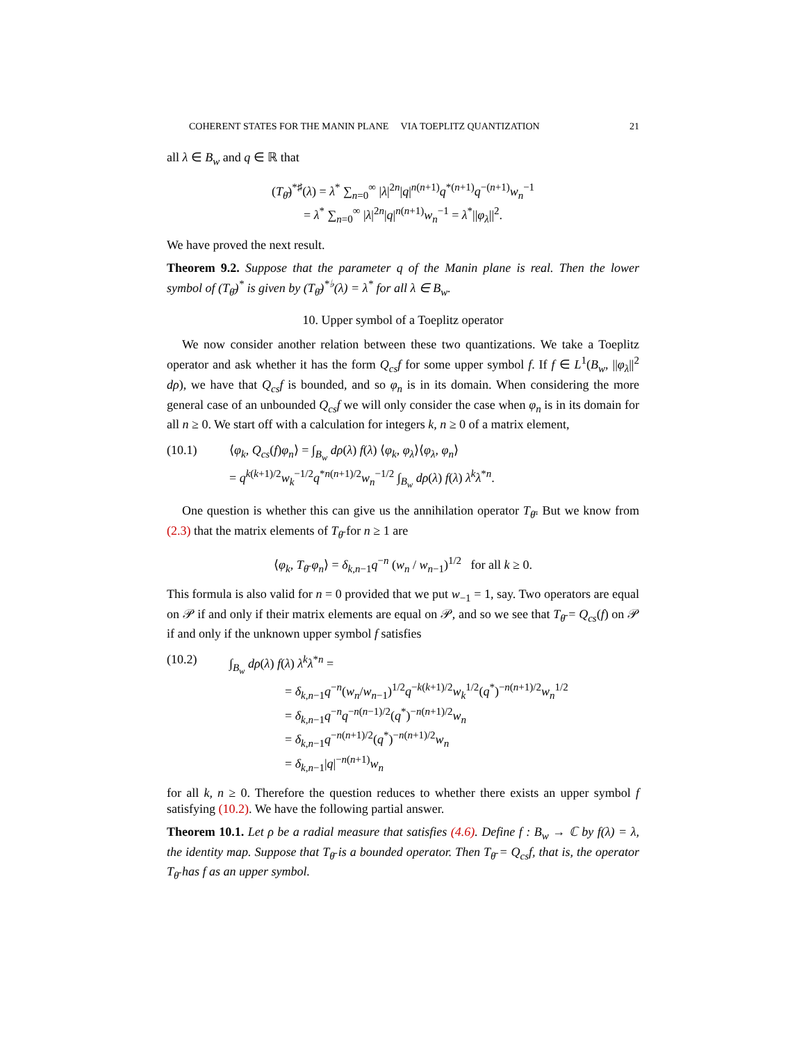COHERENT STATES FOR THE MANIN PLANE VIA TOEPLITZ QUANTIZATION 21
all λ ∈ B<sub>w</sub> and q ∈ ℝ that
(T<sub>θ̄</sub>)<sup>*♯</sup>(λ) = λ<sup>*</sup> ∑<sub>n=0</sub><sup>∞</sup> |λ|<sup>2n</sup>|q|<sup>n(n+1)</sup>q<sup>*(n+1)</sup>q<sup>−(n+1)</sup>w<sub>n</sub><sup>−1</sup>
= λ<sup>*</sup> ∑<sub>n=0</sub><sup>∞</sup> |λ|<sup>2n</sup>|q|<sup>n(n+1)</sup>w<sub>n</sub><sup>−1</sup> = λ<sup>*</sup>||φ<sub>λ</sub>||<sup>2</sup>.
We have proved the next result.
Theorem 9.2. Suppose that the parameter q of the Manin plane is real. Then the lower symbol of (T<sub>θ̄</sub>)<sup>*</sup> is given by (T<sub>θ̄</sub>)<sup>*♭</sup>(λ) = λ<sup>*</sup> for all λ ∈ B<sub>w</sub>.
10. Upper symbol of a Toeplitz operator
We now consider another relation between these two quantizations. We take a Toeplitz operator and ask whether it has the form Q<sub>cs</sub>f for some upper symbol f. If f ∈ L<sup>1</sup>(B<sub>w</sub>, ||φ<sub>λ</sub>||<sup>2</sup> dρ), we have that Q<sub>cs</sub>f is bounded, and so φ<sub>n</sub> is in its domain. When considering the more general case of an unbounded Q<sub>cs</sub>f we will only consider the case when φ<sub>n</sub> is in its domain for all n ≥ 0. We start off with a calculation for integers k, n ≥ 0 of a matrix element,
(10.1) ⟨φ<sub>k</sub>, Q<sub>cs</sub>(f)φ<sub>n</sub>⟩ = ∫<sub>B<sub>w</sub></sub> dρ(λ) f(λ) ⟨φ<sub>k</sub>, φ<sub>λ</sub>⟩⟨φ<sub>λ</sub>, φ<sub>n</sub>⟩
= q<sup>k(k+1)/2</sup>w<sub>k</sub><sup>−1/2</sup>q<sup>*n(n+1)/2</sup>w<sub>n</sub><sup>−1/2</sup> ∫<sub>B<sub>w</sub></sub> dρ(λ) f(λ) λ<sup>k</sup>λ<sup>*n</sup>.
One question is whether this can give us the annihilation operator T<sub>θ̄</sub>. But we know from (2.3) that the matrix elements of T<sub>θ̄</sub> for n ≥ 1 are
⟨φ<sub>k</sub>, T<sub>θ̄</sub> φ<sub>n</sub>⟩ = δ<sub>k,n−1</sub>q<sup>−n</sup> (w<sub>n</sub> / w<sub>n−1</sub>)<sup>1/2</sup> for all k ≥ 0.
This formula is also valid for n = 0 provided that we put w<sub>−1</sub> = 1, say. Two operators are equal on 𝒫 if and only if their matrix elements are equal on 𝒫, and so we see that T<sub>θ̄</sub> = Q<sub>cs</sub>(f) on 𝒫 if and only if the unknown upper symbol f satisfies
(10.2) ∫<sub>B<sub>w</sub></sub> dρ(λ) f(λ) λ<sup>k</sup>λ<sup>*n</sup> =
= δ<sub>k,n−1</sub>q<sup>−n</sup>(w<sub>n</sub>/w<sub>n−1</sub>)<sup>1/2</sup>q<sup>−k(k+1)/2</sup>w<sub>k</sub><sup>1/2</sup>(q<sup>*</sup>)<sup>−n(n+1)/2</sup>w<sub>n</sub><sup>1/2</sup>
= δ<sub>k,n−1</sub>q<sup>−n</sup>q<sup>−n(n−1)/2</sup>(q<sup>*</sup>)<sup>−n(n+1)/2</sup>w<sub>n</sub>
= δ<sub>k,n−1</sub>q<sup>−n(n+1)/2</sup>(q<sup>*</sup>)<sup>−n(n+1)/2</sup>w<sub>n</sub>
= δ<sub>k,n−1</sub>|q|<sup>−n(n+1)</sup>w<sub>n</sub>
for all k, n ≥ 0. Therefore the question reduces to whether there exists an upper symbol f satisfying (10.2). We have the following partial answer.
Theorem 10.1. Let ρ be a radial measure that satisfies (4.6). Define f : B<sub>w</sub> → ℂ by f(λ) = λ, the identity map. Suppose that T<sub>θ̄</sub> is a bounded operator. Then T<sub>θ̄</sub> = Q<sub>cs</sub>f, that is, the operator T<sub>θ̄</sub> has f as an upper symbol.